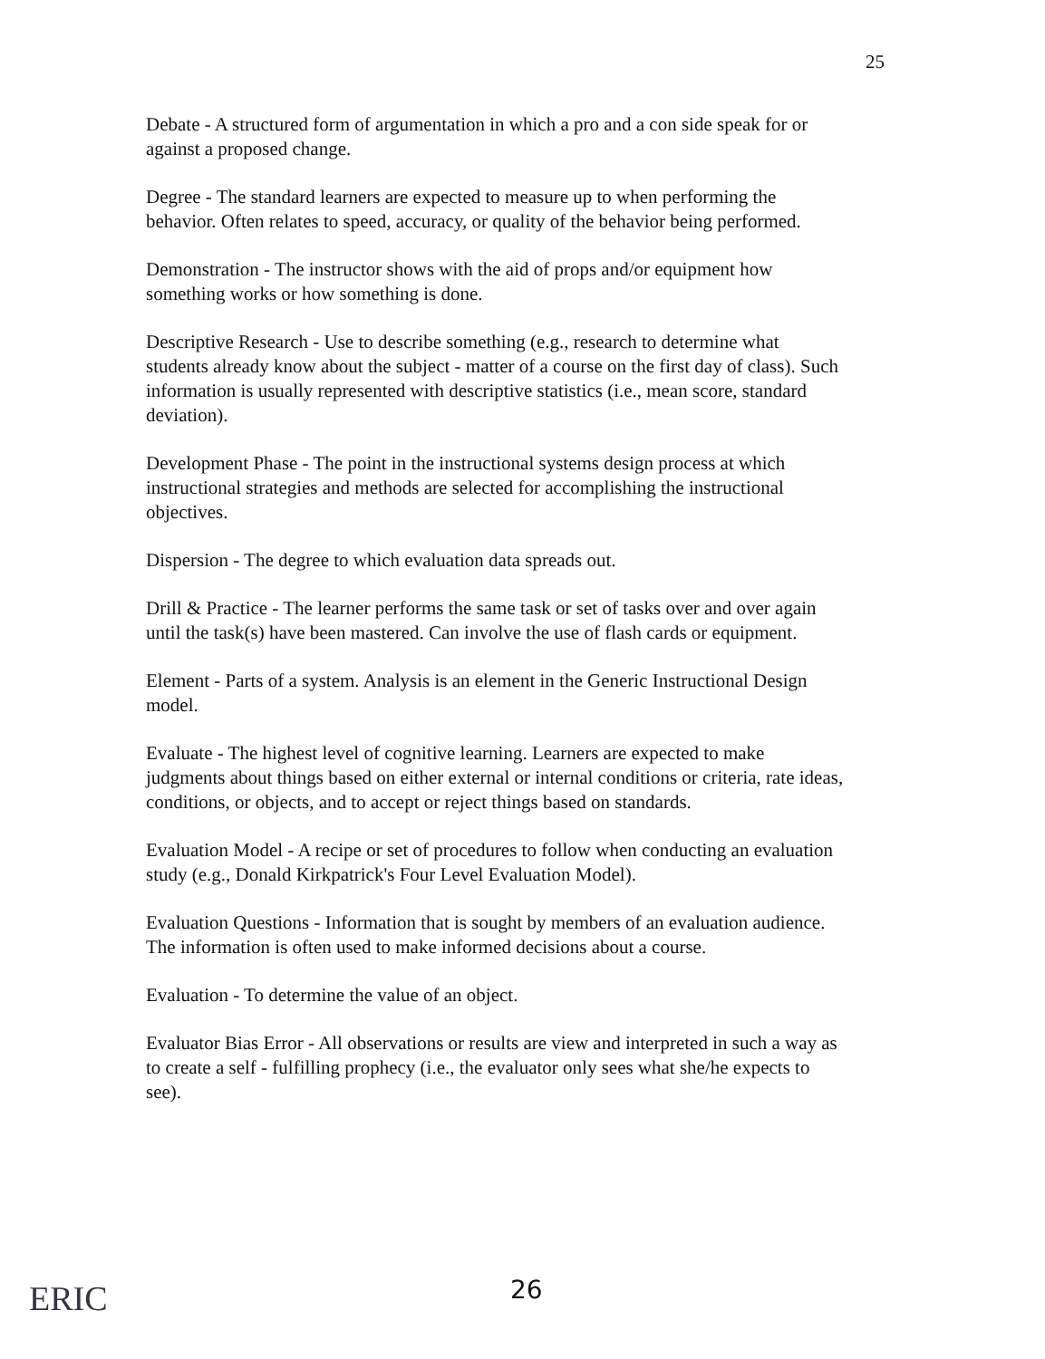25
Debate - A structured form of argumentation in which a pro and a con side speak for or against a proposed change.
Degree - The standard learners are expected to measure up to when performing the behavior. Often relates to speed, accuracy, or quality of the behavior being performed.
Demonstration - The instructor shows with the aid of props and/or equipment how something works or how something is done.
Descriptive Research - Use to describe something (e.g., research to determine what students already know about the subject - matter of a course on the first day of class). Such information is usually represented with descriptive statistics (i.e., mean score, standard deviation).
Development Phase - The point in the instructional systems design process at which instructional strategies and methods are selected for accomplishing the instructional objectives.
Dispersion - The degree to which evaluation data spreads out.
Drill & Practice - The learner performs the same task or set of tasks over and over again until the task(s) have been mastered. Can involve the use of flash cards or equipment.
Element - Parts of a system. Analysis is an element in the Generic Instructional Design model.
Evaluate - The highest level of cognitive learning. Learners are expected to make judgments about things based on either external or internal conditions or criteria, rate ideas, conditions, or objects, and to accept or reject things based on standards.
Evaluation Model - A recipe or set of procedures to follow when conducting an evaluation study (e.g., Donald Kirkpatrick's Four Level Evaluation Model).
Evaluation Questions - Information that is sought by members of an evaluation audience. The information is often used to make informed decisions about a course.
Evaluation - To determine the value of an object.
Evaluator Bias Error - All observations or results are view and interpreted in such a way as to create a self - fulfilling prophecy (i.e., the evaluator only sees what she/he expects to see).
ERIC 26